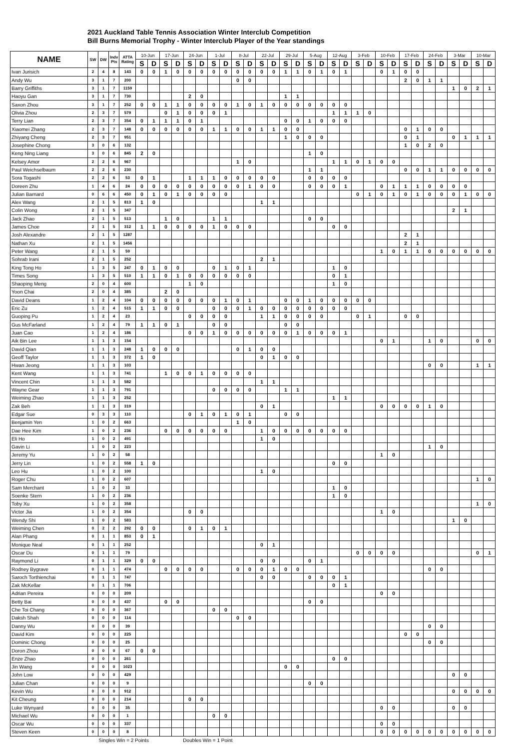2021 Auckland Table Tennis Association Winter Interclub Competition
Bill Burns Memorial Trophy - Winter Interclub Player of the Year standings
| NAME | SW | DW | Indv Pts | ATTA Rating | 10-Jun | | 17-Jun | | 24-Jun | | 1-Jul | | 8-Jul | | 22-Jul | | 29-Jul | | 5-Aug | | 12-Aug | | 3-Feb | | 10-Feb | | 17-Feb | | 24-Feb | | 3-Mar | | 10-Mar | |
| --- | --- | --- | --- | --- | --- | --- | --- | --- | --- | --- | --- | --- | --- | --- | --- | --- | --- | --- | --- | --- | --- | --- | --- | --- | --- | --- | --- | --- | --- | --- | --- | --- | --- | --- |
| | | | | | S | D | S | D | S | D | S | D | S | D | S | D | S | D | S | D | S | D | S | D | S | D | S | D | S | D | S | D | S | D |
| Ivan Jurisich | 2 | 4 | 8 | 143 | 0 | 0 | 1 | 0 | 0 | 0 | 0 | 0 | 0 | 0 | 0 | 0 | 1 | 1 | 0 | 1 | 0 | 1 | | | 0 | 1 | 0 | 0 | | | | | | |
| Andy Wu | 3 | 1 | 7 | 200 | | | | | | | | | 0 | 0 | | | | | | | | | | | | | 2 | 0 | 1 | 1 | | | | |
| Barry Griffiths | 3 | 1 | 7 | 1159 | | | | | | | | | | | | | | | | | | | | | | | | | | | 1 | 0 | 2 | 1 |
| Haoyu Gan | 3 | 1 | 7 | 730 | | | | | 2 | 0 | | | | | | | 1 | 1 | | | | | | | | | | | | | | | | |
| Saxon Zhou | 3 | 1 | 7 | 252 | 0 | 0 | 1 | 1 | 0 | 0 | 0 | 0 | 1 | 0 | 1 | 0 | 0 | 0 | 0 | 0 | 0 | 0 | | | | | | | | | | | | |
| Olivia Zhou | 2 | 3 | 7 | 579 | | | 0 | 1 | 0 | 0 | 0 | 1 | | | | | | | | | 1 | 1 | 1 | 0 | | | | | | | | | | |
| Terry Lian | 2 | 3 | 7 | 354 | 0 | 1 | 1 | 1 | 0 | 1 | | | | | | | 0 | 0 | 1 | 0 | 0 | 0 | | | | | | | | | | | | |
| Xiaomei Zhang | 2 | 3 | 7 | 148 | 0 | 0 | 0 | 0 | 0 | 0 | 1 | 1 | 0 | 0 | 1 | 1 | 0 | 0 | | | | | | | | | 0 | 1 | 0 | 0 | | | | |
| Zhiyang Cheng | 2 | 3 | 7 | 951 | | | | | | | | | | | | | 1 | 0 | 0 | 0 | | | | | | | 0 | 1 | | | 0 | 1 | 1 | 1 |
| Josephine Chong | 3 | 0 | 6 | 132 | | | | | | | | | | | | | | | | | | | | | | | 1 | 0 | 2 | 0 | | | | |
| Keng Ning Liang | 3 | 0 | 6 | 845 | 2 | 0 | | | | | | | | | | | | | 1 | 0 | | | | | | | | | | | | | | |
| Kelsey Amor | 2 | 2 | 6 | 967 | | | | | | | | | 1 | 0 | | | | | | | 1 | 1 | 0 | 1 | 0 | 0 | | | | | | | | |
| Paul Weichselbaum | 2 | 2 | 6 | 230 | | | | | | | | | | | | | | | 1 | 1 | | | | | | | 0 | 0 | 1 | 1 | 0 | 0 | 0 | 0 |
| Sora Togashi | 2 | 2 | 6 | 53 | 0 | 1 | | | 1 | 1 | 1 | 0 | 0 | 0 | 0 | 0 | | | 0 | 0 | 0 | 0 | | | | | | | | | | | | |
| Doreen Zhu | 1 | 4 | 6 | 24 | 0 | 0 | 0 | 0 | 0 | 0 | 0 | 0 | 0 | 1 | 0 | 0 | | | 0 | 0 | 0 | 1 | | | 0 | 1 | 1 | 1 | 0 | 0 | 0 | 0 | | |
| Julian Barnard | 0 | 6 | 6 | 450 | 0 | 1 | 0 | 1 | 0 | 0 | 0 | 0 | | | | | | | | | | | 0 | 1 | 0 | 1 | 0 | 1 | 0 | 0 | 0 | 1 | 0 | 0 |
| Alex Wang | 2 | 1 | 5 | 813 | 1 | 0 | | | | | | | | | 1 | 1 | | | | | | | | | | | | | | | | | | |
| Colin Wong | 2 | 1 | 5 | 347 | | | | | | | | | | | | | | | | | | | | | | | | | | | 2 | 1 | | |
| Jack Zhao | 2 | 1 | 5 | 513 | | | 1 | 0 | | | 1 | 1 | | | | | | | 0 | 0 | | | | | | | | | | | | | | |
| James Choe | 2 | 1 | 5 | 312 | 1 | 1 | 0 | 0 | 0 | 0 | 1 | 0 | 0 | 0 | | | | | | | 0 | 0 | | | | | | | | | | | | |
| Josh Alexandre | 2 | 1 | 5 | 1287 | | | | | | | | | | | | | | | | | | | | | | | 2 | 1 | | | | | | |
| Nathan Xu | 2 | 1 | 5 | 1456 | | | | | | | | | | | | | | | | | | | | | | | 2 | 1 | | | | | | |
| Peter Wang | 2 | 1 | 5 | 59 | | | | | | | | | | | | | | | | | | | | | 1 | 0 | 1 | 1 | 0 | 0 | 0 | 0 | 0 | 0 |
| Sohrab Irani | 2 | 1 | 5 | 252 | | | | | | | | | | | 2 | 1 | | | | | | | | | | | | | | | | | | |
| King Tong Ho | 1 | 3 | 5 | 247 | 0 | 1 | 0 | 0 | | | 0 | 1 | 0 | 1 | | | | | | | 1 | 0 | | | | | | | | | | | | |
| Times Song | 1 | 3 | 5 | 510 | 1 | 1 | 0 | 1 | 0 | 0 | 0 | 0 | 0 | 0 | | | | | | | 0 | 1 | | | | | | | | | | | | |
| Shaoping Meng | 2 | 0 | 4 | 600 | | | | | 1 | 0 | | | | | | | | | | | 1 | 0 | | | | | | | | | | | | |
| Yoon Chai | 2 | 0 | 4 | 385 | | | 2 | 0 | | | | | | | | | | | | | | | | | | | | | | | | | | |
| David Deans | 1 | 2 | 4 | 104 | 0 | 0 | 0 | 0 | 0 | 0 | 0 | 1 | 0 | 1 | | | 0 | 0 | 1 | 0 | 0 | 0 | 0 | 0 | | | | | | | | | | |
| Eric Zu | 1 | 2 | 4 | 515 | 1 | 1 | 0 | 0 | | | 0 | 0 | 0 | 1 | 0 | 0 | 0 | 0 | 0 | 0 | 0 | 0 | | | | | | | | | | | | |
| Guoping Pu | 1 | 2 | 4 | 23 | | | | | 0 | 0 | 0 | 0 | | | 1 | 1 | 0 | 0 | 0 | 0 | | | 0 | 1 | | | 0 | 0 | | | | | | |
| Gus McFarland | 1 | 2 | 4 | 79 | 1 | 1 | 0 | 1 | | | 0 | 0 | | | | | 0 | 0 | | | | | | | | | | | | | | | | |
| Juan Cao | 1 | 2 | 4 | 186 | | | | | 0 | 0 | 1 | 0 | 0 | 0 | 0 | 0 | 0 | 1 | 0 | 0 | 0 | 1 | | | | | | | | | | | | |
| Aik Bin Lee | 1 | 1 | 3 | 154 | | | | | | | | | | | | | | | | | | | | | 0 | 1 | | | 1 | 0 | | | 0 | 0 |
| David Qian | 1 | 1 | 3 | 248 | 1 | 0 | 0 | 0 | | | | | 0 | 1 | 0 | 0 | | | | | | | | | | | | | | | | | | |
| Geoff Taylor | 1 | 1 | 3 | 372 | 1 | 0 | | | | | | | | | 0 | 1 | 0 | 0 | | | | | | | | | | | | | | | | |
| Hwan Jeong | 1 | 1 | 3 | 103 | | | | | | | | | | | | | | | | | | | | | | | | | 0 | 0 | | | 1 | 1 |
| Kent Wang | 1 | 1 | 3 | 741 | | | 1 | 0 | 0 | 1 | 0 | 0 | 0 | 0 | | | | | | | | | | | | | | | | | | | | |
| Vincent Chin | 1 | 1 | 3 | 582 | | | | | | | | | | | 1 | 1 | | | | | | | | | | | | | | | | | | |
| Wayne Gear | 1 | 1 | 3 | 791 | | | | | | | 0 | 0 | 0 | 0 | | | 1 | 1 | | | | | | | | | | | | | | | | |
| Weiming Zhao | 1 | 1 | 3 | 252 | | | | | | | | | | | | | | | | | 1 | 1 | | | | | | | | | | | | |
| Zak Beh | 1 | 1 | 3 | 319 | | | | | | | | | | | 0 | 1 | | | | | | | | | 0 | 0 | 0 | 0 | 1 | 0 | | | | |
| Edgar Sue | 0 | 3 | 3 | 110 | | | | | 0 | 1 | 0 | 1 | 0 | 1 | | | 0 | 0 | | | | | | | | | | | | | | | | |
| Benjamin Yen | 1 | 0 | 2 | 663 | | | | | | | | | 1 | 0 | | | | | | | | | | | | | | | | | | | | |
| Dae Hee Kim | 1 | 0 | 2 | 236 | | | 0 | 0 | 0 | 0 | 0 | 0 | | | 1 | 0 | 0 | 0 | 0 | 0 | 0 | 0 | | | | | | | | | | | | |
| Eli Ho | 1 | 0 | 2 | 491 | | | | | | | | | | | 1 | 0 | | | | | | | | | | | | | | | | | | |
| Gavin Li | 1 | 0 | 2 | 223 | | | | | | | | | | | | | | | | | | | | | | | | | 1 | 0 | | | | |
| Jeremy Yu | 1 | 0 | 2 | 58 | | | | | | | | | | | | | | | | | | | | | 1 | 0 | | | | | | | | |
| Jerry Lin | 1 | 0 | 2 | 558 | 1 | 0 | | | | | | | | | | | | | | | 0 | 0 | | | | | | | | | | | | |
| Leo Hu | 1 | 0 | 2 | 100 | | | | | | | | | | | 1 | 0 | | | | | | | | | | | | | | | | | | |
| Roger Chu | 1 | 0 | 2 | 607 | | | | | | | | | | | | | | | | | | | | | | | | | | | | | 1 | 0 |
| Sam Merchant | 1 | 0 | 2 | 33 | | | | | | | | | | | | | | | | | 1 | 0 | | | | | | | | | | | | |
| Soenke Stern | 1 | 0 | 2 | 236 | | | | | | | | | | | | | | | | | 1 | 0 | | | | | | | | | | | | |
| Toby Xu | 1 | 0 | 2 | 358 | | | | | | | | | | | | | | | | | | | | | | | | | | | | | 1 | 0 |
| Victor Jia | 1 | 0 | 2 | 354 | | | | | 0 | 0 | | | | | | | | | | | | | | | 1 | 0 | | | | | | | | |
| Wendy Shi | 1 | 0 | 2 | 583 | | | | | | | | | | | | | | | | | | | | | | | | | | | 1 | 0 | | |
| Weiming Chen | 0 | 2 | 2 | 292 | 0 | 0 | | | 0 | 1 | 0 | 1 | | | | | | | | | | | | | | | | | | | | | | |
| Alan Phang | 0 | 1 | 1 | 853 | 0 | 1 | | | | | | | | | | | | | | | | | | | | | | | | | | | | |
| Monique Neal | 0 | 1 | 1 | 252 | | | | | | | | | | | 0 | 1 | | | | | | | | | | | | | | | | | | |
| Oscar Du | 0 | 1 | 1 | 79 | | | | | | | | | | | | | | | | | | | 0 | 0 | 0 | 0 | | | | | | | 0 | 1 |
| Raymond Li | 0 | 1 | 1 | 329 | 0 | 0 | | | | | | | | | 0 | 0 | | | 0 | 1 | | | | | | | | | | | | | | |
| Rodney Bygrave | 0 | 1 | 1 | 474 | | | 0 | 0 | 0 | 0 | | | 0 | 0 | 0 | 1 | 0 | 0 | | | | | | | | | | | 0 | 0 | | | | |
| Saroch Torthienchai | 0 | 1 | 1 | 747 | | | | | | | | | | | 0 | 0 | | | 0 | 0 | 0 | 1 | | | | | | | | | | | | |
| Zak McKellar | 0 | 1 | 1 | 706 | | | | | | | | | | | | | | | | | 0 | 1 | | | | | | | | | | | | |
| Adrian Pereira | 0 | 0 | 0 | 209 | | | | | | | | | | | | | | | | | | | | | 0 | 0 | | | | | | | | |
| Betty Bai | 0 | 0 | 0 | 437 | | | 0 | 0 | | | | | | | | | | | 0 | 0 | | | | | | | | | | | | | | |
| Che Toi Chang | 0 | 0 | 0 | 367 | | | | | | | 0 | 0 | | | | | | | | | | | | | | | | | | | | | | |
| Daksh Shah | 0 | 0 | 0 | 114 | | | | | | | | | 0 | 0 | | | | | | | | | | | | | | | | | | | | |
| Danny Wu | 0 | 0 | 0 | 39 | | | | | | | | | | | | | | | | | | | | | | | | | 0 | 0 | | | | |
| David Kim | 0 | 0 | 0 | 225 | | | | | | | | | | | | | | | | | | | | | | | 0 | 0 | | | | | | |
| Dominic Chong | 0 | 0 | 0 | 25 | | | | | | | | | | | | | | | | | | | | | | | | | 0 | 0 | | | | |
| Doron Zhou | 0 | 0 | 0 | 67 | 0 | 0 | | | | | | | | | | | | | | | | | | | | | | | | | | | | |
| Enze Zhao | 0 | 0 | 0 | 261 | | | | | | | | | | | | | | | | | 0 | 0 | | | | | | | | | | | | |
| Jin Wang | 0 | 0 | 0 | 1023 | | | | | | | | | | | | | 0 | 0 | | | | | | | | | | | | | | | | |
| John Low | 0 | 0 | 0 | 429 | | | | | | | | | | | | | | | | | | | | | | | | | | | 0 | 0 | | |
| Julian Chan | 0 | 0 | 0 | 9 | | | | | | | | | | | | | | | 0 | 0 | | | | | | | | | | | | | | |
| Kevin Wu | 0 | 0 | 0 | 912 | | | | | | | | | | | | | | | | | | | | | | | | | | | 0 | 0 | 0 | 0 |
| Kit Cheung | 0 | 0 | 0 | 214 | | | | | 0 | 0 | | | | | | | | | | | | | | | | | | | | | | | | |
| Luke Wynyard | 0 | 0 | 0 | 35 | | | | | | | | | | | | | | | | | | | | | 0 | 0 | | | | | 0 | 0 | | |
| Michael Wu | 0 | 0 | 0 | 1 | | | | | | | 0 | 0 | | | | | | | | | | | | | | | | | | | | | | |
| Oscar Wu | 0 | 0 | 0 | 337 | | | | | | | | | | | | | | | | | | | | | 0 | 0 | | | | | | | | |
| Steven Keen | 0 | 0 | 0 | 8 | | | | | | | | | | | | | | | | | | | | | 0 | 0 | 0 | 0 | 0 | 0 | 0 | 0 | 0 | 0 |
| | Singles Win = 2 Points | | | | | | | Doubles Win = 1 Point | | | | | | | | | | | | | | | | | | | | | | | | | | |